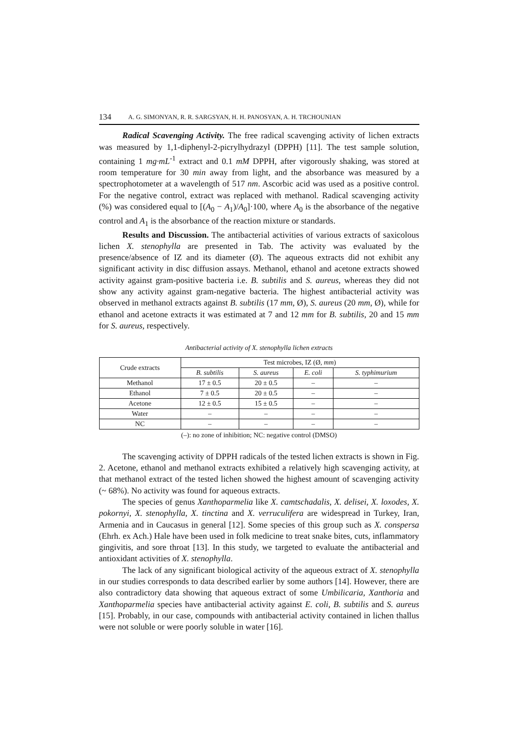134 A. G. SIMONYAN, R. R. SARGSYAN, H. H. PANOSYAN, A. H. TRCHOUNIAN
Radical Scavenging Activity. The free radical scavenging activity of lichen extracts was measured by 1,1-diphenyl-2-picrylhydrazyl (DPPH) [11]. The test sample solution, containing 1 mg·mL<sup>-1</sup> extract and 0.1 mM DPPH, after vigorously shaking, was stored at room temperature for 30 min away from light, and the absorbance was measured by a spectrophotometer at a wavelength of 517 nm. Ascorbic acid was used as a positive control. For the negative control, extract was replaced with methanol. Radical scavenging activity (%) was considered equal to [(A<sub>0</sub> − A<sub>1</sub>)/A<sub>0</sub>]·100, where A<sub>0</sub> is the absorbance of the negative control and A<sub>1</sub> is the absorbance of the reaction mixture or standards.
Results and Discussion. The antibacterial activities of various extracts of saxicolous lichen X. stenophylla are presented in Tab. The activity was evaluated by the presence/absence of IZ and its diameter (Ø). The aqueous extracts did not exhibit any significant activity in disc diffusion assays. Methanol, ethanol and acetone extracts showed activity against gram-positive bacteria i.e. B. subtilis and S. aureus, whereas they did not show any activity against gram-negative bacteria. The highest antibacterial activity was observed in methanol extracts against B. subtilis (17 mm, Ø), S. aureus (20 mm, Ø), while for ethanol and acetone extracts it was estimated at 7 and 12 mm for B. subtilis, 20 and 15 mm for S. aureus, respectively.
Antibacterial activity of X. stenophylla lichen extracts
| Crude extracts | Test microbes, IZ (Ø, mm ) | | | |
| --- | --- | --- | --- | --- |
| | B. subtilis | S. aureus | E. coli | S. typhimurium |
| Methanol | 17 ± 0.5 | 20 ± 0.5 | – | – |
| Ethanol | 7 ± 0.5 | 20 ± 0.5 | – | – |
| Acetone | 12 ± 0.5 | 15 ± 0.5 | – | – |
| Water | – | – | – | – |
| NC | – | – | – | – |
(–): no zone of inhibition; NC: negative control (DMSO)
The scavenging activity of DPPH radicals of the tested lichen extracts is shown in Fig. 2. Acetone, ethanol and methanol extracts exhibited a relatively high scavenging activity, at that methanol extract of the tested lichen showed the highest amount of scavenging activity (~ 68%). No activity was found for aqueous extracts.
The species of genus Xanthoparmelia like X. camtschadalis, X. delisei, X. loxodes, X. pokornyi, X. stenophylla, X. tinctina and X. verruculifera are widespread in Turkey, Iran, Armenia and in Caucasus in general [12]. Some species of this group such as X. conspersa (Ehrh. ex Ach.) Hale have been used in folk medicine to treat snake bites, cuts, inflammatory gingivitis, and sore throat [13]. In this study, we targeted to evaluate the antibacterial and antioxidant activities of X. stenophylla.
The lack of any significant biological activity of the aqueous extract of X. stenophylla in our studies corresponds to data described earlier by some authors [14]. However, there are also contradictory data showing that aqueous extract of some Umbilicaria, Xanthoria and Xanthoparmelia species have antibacterial activity against E. coli, B. subtilis and S. aureus [15]. Probably, in our case, compounds with antibacterial activity contained in lichen thallus were not soluble or were poorly soluble in water [16].